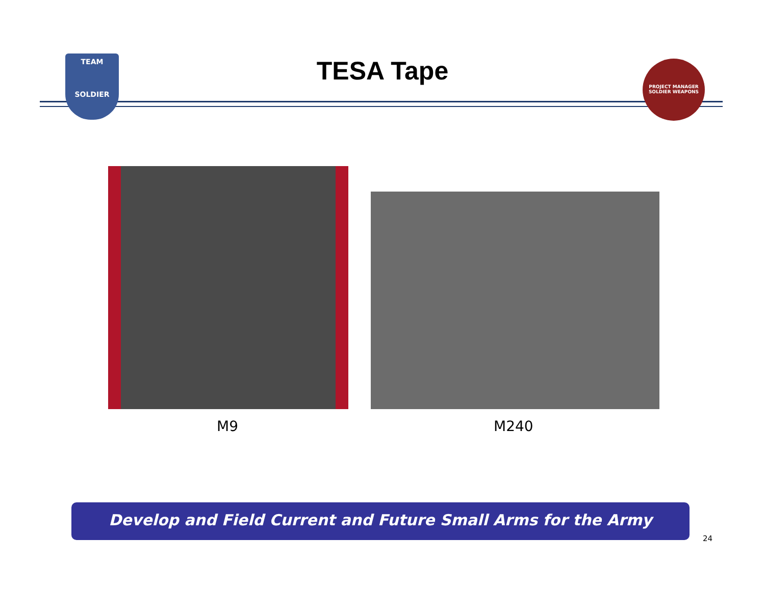TEAM
SOLDIER
TESA Tape
PROJECT MANAGER
SOLDIER WEAPONS
M9 M240
Develop and Field Current and Future Small Arms for the Army
24